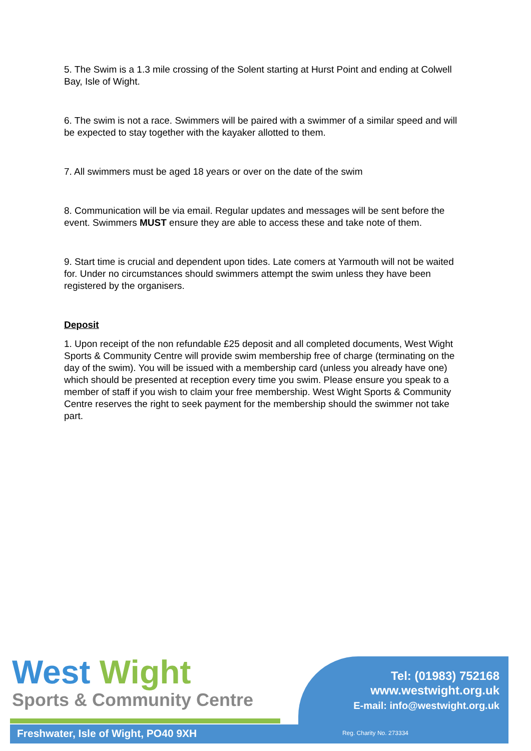5. The Swim is a 1.3 mile crossing of the Solent starting at Hurst Point and ending at Colwell Bay, Isle of Wight.
6. The swim is not a race. Swimmers will be paired with a swimmer of a similar speed and will be expected to stay together with the kayaker allotted to them.
7. All swimmers must be aged 18 years or over on the date of the swim
8. Communication will be via email. Regular updates and messages will be sent before the event. Swimmers MUST ensure they are able to access these and take note of them.
9. Start time is crucial and dependent upon tides. Late comers at Yarmouth will not be waited for. Under no circumstances should swimmers attempt the swim unless they have been registered by the organisers.
Deposit
1. Upon receipt of the non refundable £25 deposit and all completed documents, West Wight Sports & Community Centre will provide swim membership free of charge (terminating on the day of the swim). You will be issued with a membership card (unless you already have one) which should be presented at reception every time you swim. Please ensure you speak to a member of staff if you wish to claim your free membership. West Wight Sports & Community Centre reserves the right to seek payment for the membership should the swimmer not take part.
West Wight
Sports & Community Centre
Tel: (01983) 752168
www.westwight.org.uk
E-mail: info@westwight.org.uk
Freshwater, Isle of Wight, PO40 9XH
Reg. Charity No. 273334